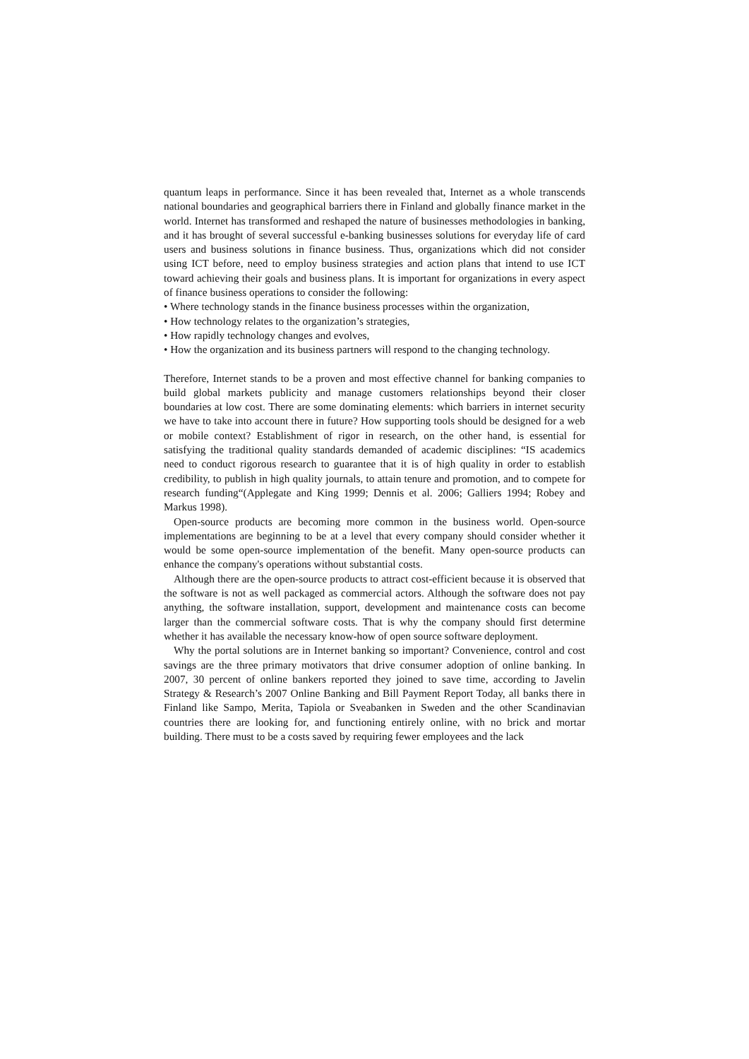quantum leaps in performance. Since it has been revealed that, Internet as a whole transcends national boundaries and geographical barriers there in Finland and globally finance market in the world. Internet has transformed and reshaped the nature of businesses methodologies in banking, and it has brought of several successful e-banking businesses solutions for everyday life of card users and business solutions in finance business. Thus, organizations which did not consider using ICT before, need to employ business strategies and action plans that intend to use ICT toward achieving their goals and business plans. It is important for organizations in every aspect of finance business operations to consider the following:
• Where technology stands in the finance business processes within the organization,
• How technology relates to the organization’s strategies,
• How rapidly technology changes and evolves,
• How the organization and its business partners will respond to the changing technology.
Therefore, Internet stands to be a proven and most effective channel for banking companies to build global markets publicity and manage customers relationships beyond their closer boundaries at low cost. There are some dominating elements: which barriers in internet security we have to take into account there in future? How supporting tools should be designed for a web or mobile context? Establishment of rigor in research, on the other hand, is essential for satisfying the traditional quality standards demanded of academic disciplines: “IS academics need to conduct rigorous research to guarantee that it is of high quality in order to establish credibility, to publish in high quality journals, to attain tenure and promotion, and to compete for research funding“(Applegate and King 1999; Dennis et al. 2006; Galliers 1994; Robey and Markus 1998).
Open-source products are becoming more common in the business world. Open-source implementations are beginning to be at a level that every company should consider whether it would be some open-source implementation of the benefit. Many open-source products can enhance the company's operations without substantial costs.
Although there are the open-source products to attract cost-efficient because it is observed that the software is not as well packaged as commercial actors. Although the software does not pay anything, the software installation, support, development and maintenance costs can become larger than the commercial software costs. That is why the company should first determine whether it has available the necessary know-how of open source software deployment.
Why the portal solutions are in Internet banking so important? Convenience, control and cost savings are the three primary motivators that drive consumer adoption of online banking. In 2007, 30 percent of online bankers reported they joined to save time, according to Javelin Strategy & Research’s 2007 Online Banking and Bill Payment Report Today, all banks there in Finland like Sampo, Merita, Tapiola or Sveabanken in Sweden and the other Scandinavian countries there are looking for, and functioning entirely online, with no brick and mortar building. There must to be a costs saved by requiring fewer employees and the lack